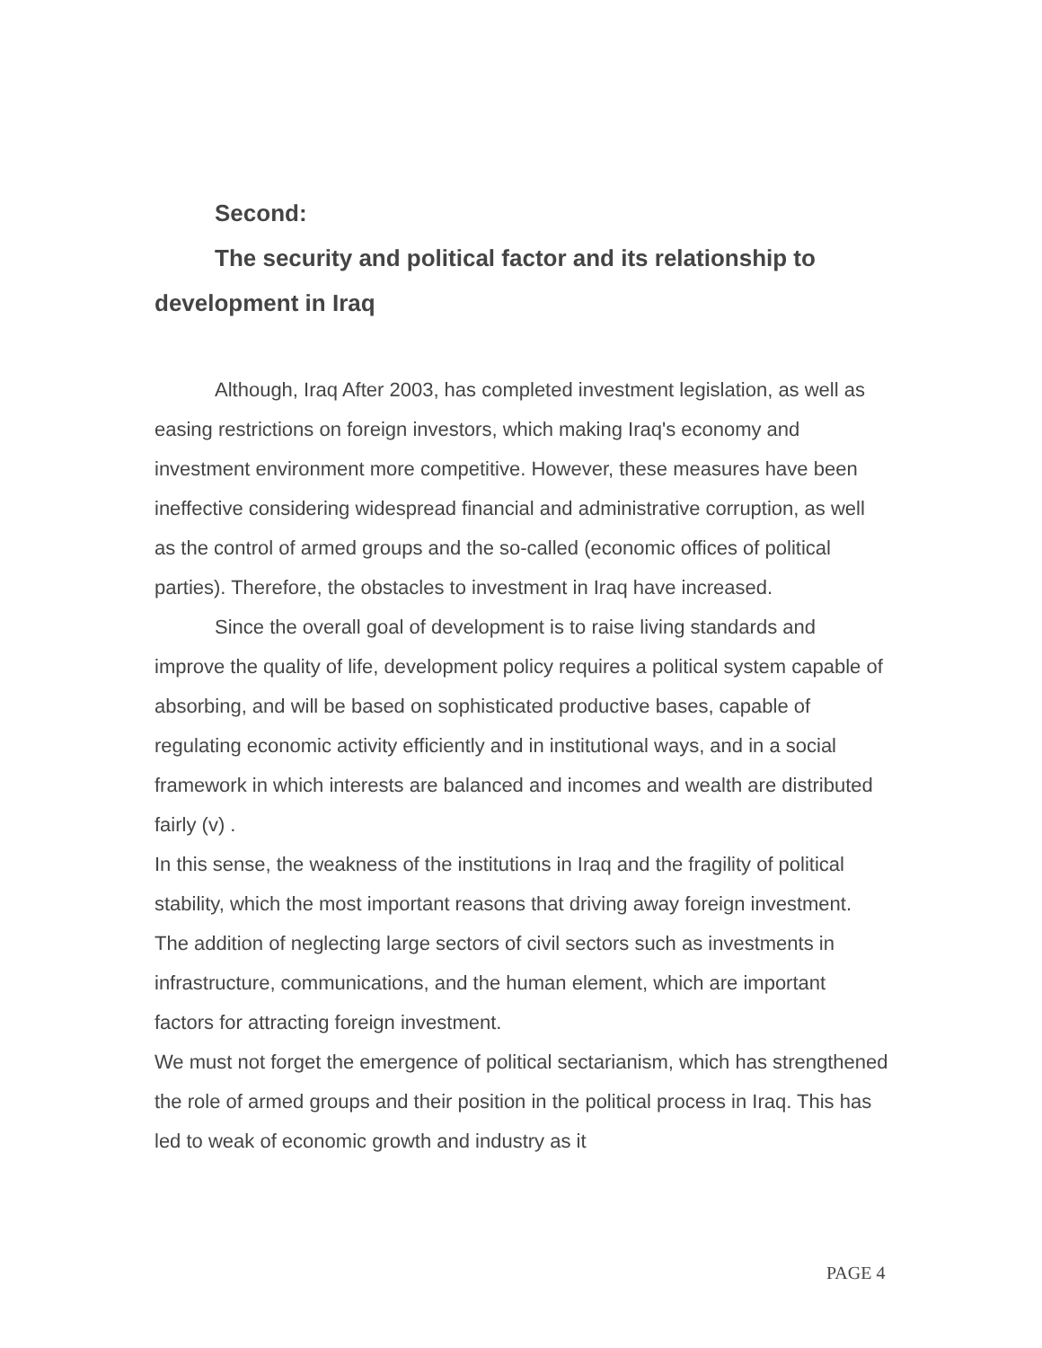Second:
The security and political factor and its relationship to development in Iraq
Although, Iraq After 2003, has completed investment legislation, as well as easing restrictions on foreign investors, which making Iraq's economy and investment environment more competitive. However, these measures have been ineffective considering widespread financial and administrative corruption, as well as the control of armed groups and the so-called (economic offices of political parties). Therefore, the obstacles to investment in Iraq have increased.
Since the overall goal of development is to raise living standards and improve the quality of life, development policy requires a political system capable of absorbing, and will be based on sophisticated productive bases, capable of regulating economic activity efficiently and in institutional ways, and in a social framework in which interests are balanced and incomes and wealth are distributed fairly (v) .
In this sense, the weakness of the institutions in Iraq and the fragility of political stability, which the most important reasons that driving away foreign investment. The addition of neglecting large sectors of civil sectors such as investments in infrastructure, communications, and the human element, which are important factors for attracting foreign investment.
We must not forget the emergence of political sectarianism, which has strengthened the role of armed groups and their position in the political process in Iraq. This has led to weak of economic growth and industry as it
PAGE 4